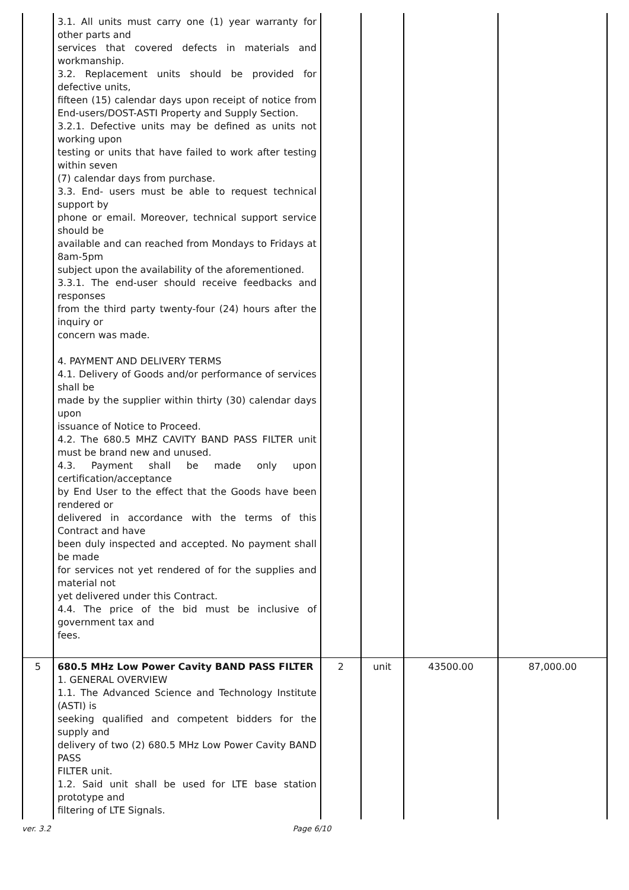| | 3.1. All units must carry one (1) year warranty for other parts and services that covered defects in materials and workmanship. 3.2. Replacement units should be provided for defective units, fifteen (15) calendar days upon receipt of notice from End-users/DOST-ASTI Property and Supply Section. 3.2.1. Defective units may be defined as units not working upon testing or units that have failed to work after testing within seven (7) calendar days from purchase. 3.3. End- users must be able to request technical support by phone or email. Moreover, technical support service should be available and can reached from Mondays to Fridays at 8am-5pm subject upon the availability of the aforementioned. 3.3.1. The end-user should receive feedbacks and responses from the third party twenty-four (24) hours after the inquiry or concern was made. 4. PAYMENT AND DELIVERY TERMS 4.1. Delivery of Goods and/or performance of services shall be made by the supplier within thirty (30) calendar days upon issuance of Notice to Proceed. 4.2. The 680.5 MHZ CAVITY BAND PASS FILTER unit must be brand new and unused. 4.3. Payment shall be made only upon certification/acceptance by End User to the effect that the Goods have been rendered or delivered in accordance with the terms of this Contract and have been duly inspected and accepted. No payment shall be made for services not yet rendered of for the supplies and material not yet delivered under this Contract. 4.4. The price of the bid must be inclusive of government tax and fees. | | | | |
| 5 | 680.5 MHz Low Power Cavity BAND PASS FILTER 1. GENERAL OVERVIEW 1.1. The Advanced Science and Technology Institute (ASTI) is seeking qualified and competent bidders for the supply and delivery of two (2) 680.5 MHz Low Power Cavity BAND PASS FILTER unit. 1.2. Said unit shall be used for LTE base station prototype and filtering of LTE Signals. | 2 | unit | 43500.00 | 87,000.00 |
ver. 3.2 Page 6/10